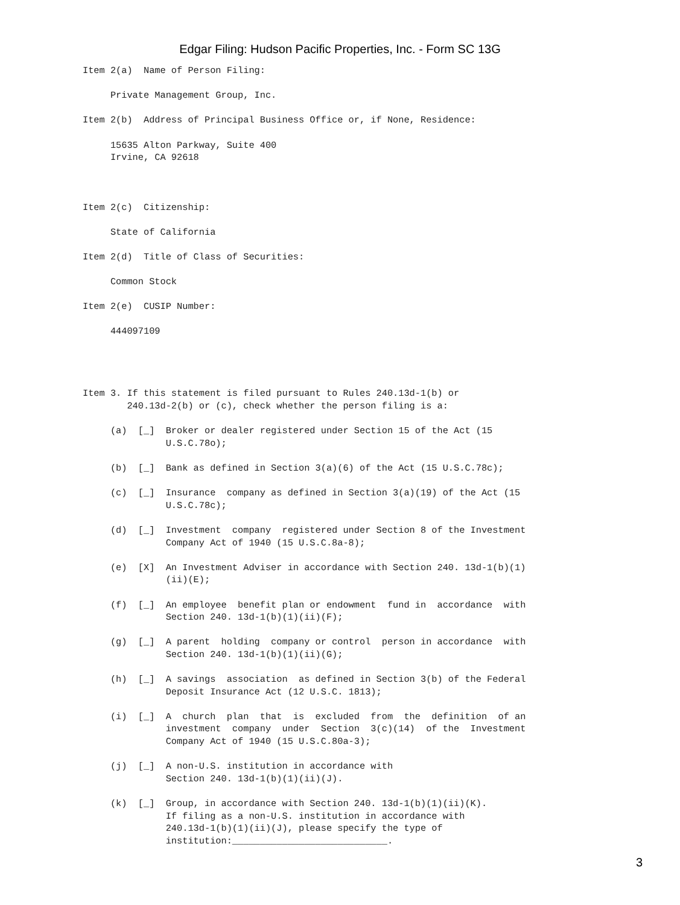Edgar Filing: Hudson Pacific Properties, Inc. - Form SC 13G
Item 2(a)  Name of Person Filing:

     Private Management Group, Inc.

Item 2(b)  Address of Principal Business Office or, if None, Residence:

     15635 Alton Parkway, Suite 400
     Irvine, CA 92618



Item 2(c)  Citizenship:

     State of California

Item 2(d)  Title of Class of Securities:

     Common Stock

Item 2(e)  CUSIP Number:

     444097109




Item 3. If this statement is filed pursuant to Rules 240.13d-1(b) or
        240.13d-2(b) or (c), check whether the person filing is a:

     (a)  [_]  Broker or dealer registered under Section 15 of the Act (15
               U.S.C.78o);

     (b)  [_]  Bank as defined in Section 3(a)(6) of the Act (15 U.S.C.78c);

     (c)  [_]  Insurance  company as defined in Section 3(a)(19) of the Act (15
               U.S.C.78c);

     (d)  [_]  Investment  company  registered under Section 8 of the Investment
               Company Act of 1940 (15 U.S.C.8a-8);

     (e)  [X]  An Investment Adviser in accordance with Section 240. 13d-1(b)(1)
               (ii)(E);

     (f)  [_]  An employee  benefit plan or endowment  fund in  accordance  with
               Section 240. 13d-1(b)(1)(ii)(F);

     (g)  [_]  A parent  holding  company or control  person in accordance  with
               Section 240. 13d-1(b)(1)(ii)(G);

     (h)  [_]  A savings  association  as defined in Section 3(b) of the Federal
               Deposit Insurance Act (12 U.S.C. 1813);

     (i)  [_]  A  church  plan  that  is  excluded  from  the  definition  of an
               investment  company  under  Section  3(c)(14)  of the  Investment
               Company Act of 1940 (15 U.S.C.80a-3);

     (j)  [_]  A non-U.S. institution in accordance with
               Section 240. 13d-1(b)(1)(ii)(J).

     (k)  [_]  Group, in accordance with Section 240. 13d-1(b)(1)(ii)(K).
               If filing as a non-U.S. institution in accordance with
               240.13d-1(b)(1)(ii)(J), please specify the type of
               institution:____________________________.
3